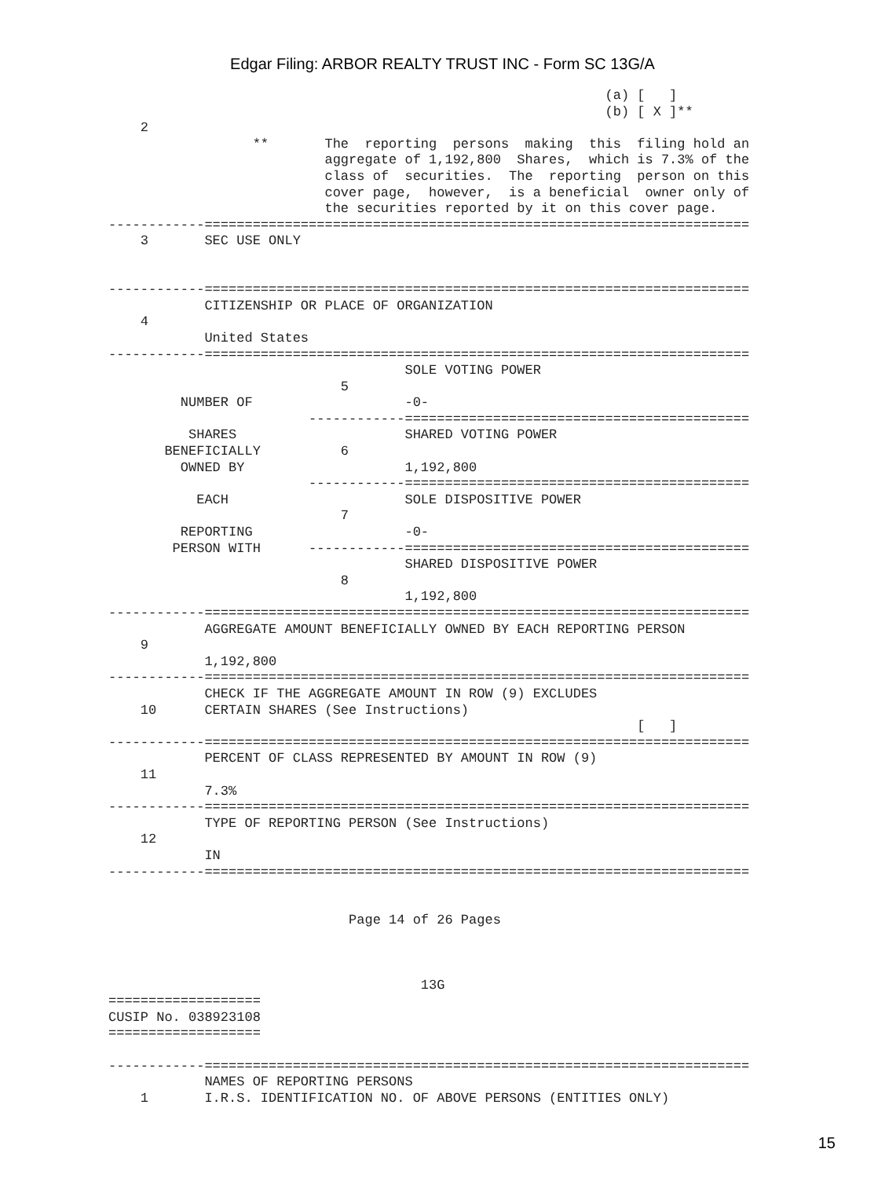Edgar Filing: ARBOR REALTY TRUST INC - Form SC 13G/A
                                                              (a) [   ]
                                                              (b) [ X ]**
    2
                  **       The  reporting  persons  making  this  filing hold an
                           aggregate of 1,192,800  Shares,  which is 7.3% of the
                           class of  securities.  The  reporting  person on this
                           cover page,  however,  is a beneficial  owner only of
                           the securities reported by it on this cover page.
------------====================================================================
    3       SEC USE ONLY


------------====================================================================
            CITIZENSHIP OR PLACE OF ORGANIZATION
    4
            United States
------------====================================================================
                                     SOLE VOTING POWER
                             5
         NUMBER OF                   -0-
                         ------------===========================================
          SHARES                     SHARED VOTING POWER
       BENEFICIALLY          6
         OWNED BY                    1,192,800
                         ------------===========================================
           EACH                      SOLE DISPOSITIVE POWER
                             7
         REPORTING                   -0-
        PERSON WITH      ------------===========================================
                                     SHARED DISPOSITIVE POWER
                             8
                                     1,192,800
------------====================================================================
            AGGREGATE AMOUNT BENEFICIALLY OWNED BY EACH REPORTING PERSON
    9
            1,192,800
------------====================================================================
            CHECK IF THE AGGREGATE AMOUNT IN ROW (9) EXCLUDES
    10      CERTAIN SHARES (See Instructions)
                                                                  [   ]
------------====================================================================
            PERCENT OF CLASS REPRESENTED BY AMOUNT IN ROW (9)
    11
            7.3%
------------====================================================================
            TYPE OF REPORTING PERSON (See Instructions)
    12
            IN
------------====================================================================


                              Page 14 of 26 Pages



                                       13G
===================
CUSIP No. 038923108
===================

------------====================================================================
            NAMES OF REPORTING PERSONS
    1       I.R.S. IDENTIFICATION NO. OF ABOVE PERSONS (ENTITIES ONLY)
15